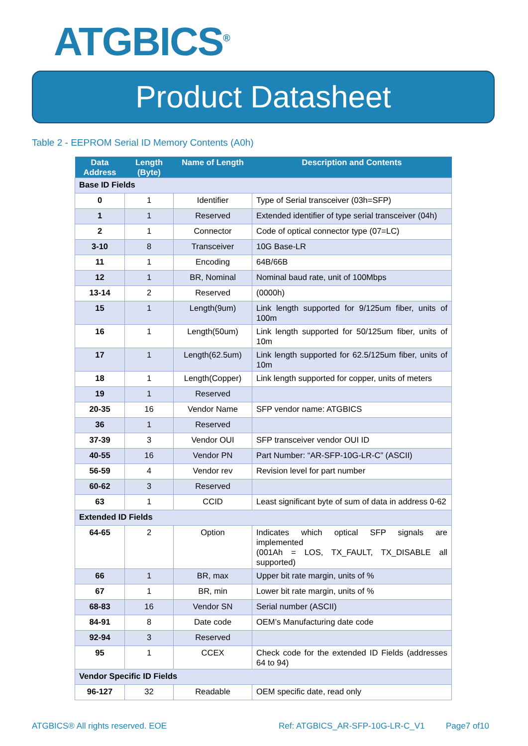ATGBICS<sup>®</sup>
Product Datasheet
Table 2 - EEPROM Serial ID Memory Contents (A0h)
| Data Address | Length (Byte) | Name of Length | Description and Contents |
| --- | --- | --- | --- |
| Base ID Fields | | | |
| 0 | 1 | Identifier | Type of Serial transceiver (03h=SFP) |
| 1 | 1 | Reserved | Extended identifier of type serial transceiver (04h) |
| 2 | 1 | Connector | Code of optical connector type (07=LC) |
| 3-10 | 8 | Transceiver | 10G Base-LR |
| 11 | 1 | Encoding | 64B/66B |
| 12 | 1 | BR, Nominal | Nominal baud rate, unit of 100Mbps |
| 13-14 | 2 | Reserved | (0000h) |
| 15 | 1 | Length(9um) | Link length supported for 9/125um fiber, units of 100m |
| 16 | 1 | Length(50um) | Link length supported for 50/125um fiber, units of 10m |
| 17 | 1 | Length(62.5um) | Link length supported for 62.5/125um fiber, units of 10m |
| 18 | 1 | Length(Copper) | Link length supported for copper, units of meters |
| 19 | 1 | Reserved | |
| 20-35 | 16 | Vendor Name | SFP vendor name: ATGBICS |
| 36 | 1 | Reserved | |
| 37-39 | 3 | Vendor OUI | SFP transceiver vendor OUI ID |
| 40-55 | 16 | Vendor PN | Part Number: “AR-SFP-10G-LR-C” (ASCII) |
| 56-59 | 4 | Vendor rev | Revision level for part number |
| 60-62 | 3 | Reserved | |
| 63 | 1 | CCID | Least significant byte of sum of data in address 0-62 |
| Extended ID Fields | | | |
| 64-65 | 2 | Option | Indicates which optical SFP signals are implemented (001Ah = LOS, TX_FAULT, TX_DISABLE all supported) |
| 66 | 1 | BR, max | Upper bit rate margin, units of % |
| 67 | 1 | BR, min | Lower bit rate margin, units of % |
| 68-83 | 16 | Vendor SN | Serial number (ASCII) |
| 84-91 | 8 | Date code | OEM’s Manufacturing date code |
| 92-94 | 3 | Reserved | |
| 95 | 1 | CCEX | Check code for the extended ID Fields (addresses 64 to 94) |
| Vendor Specific ID Fields | | | |
| 96-127 | 32 | Readable | OEM specific date, read only |
ATGBICS® All rights reserved. EOE
Ref: ATGBICS_AR-SFP-10G-LR-C_V1
Page7 of10